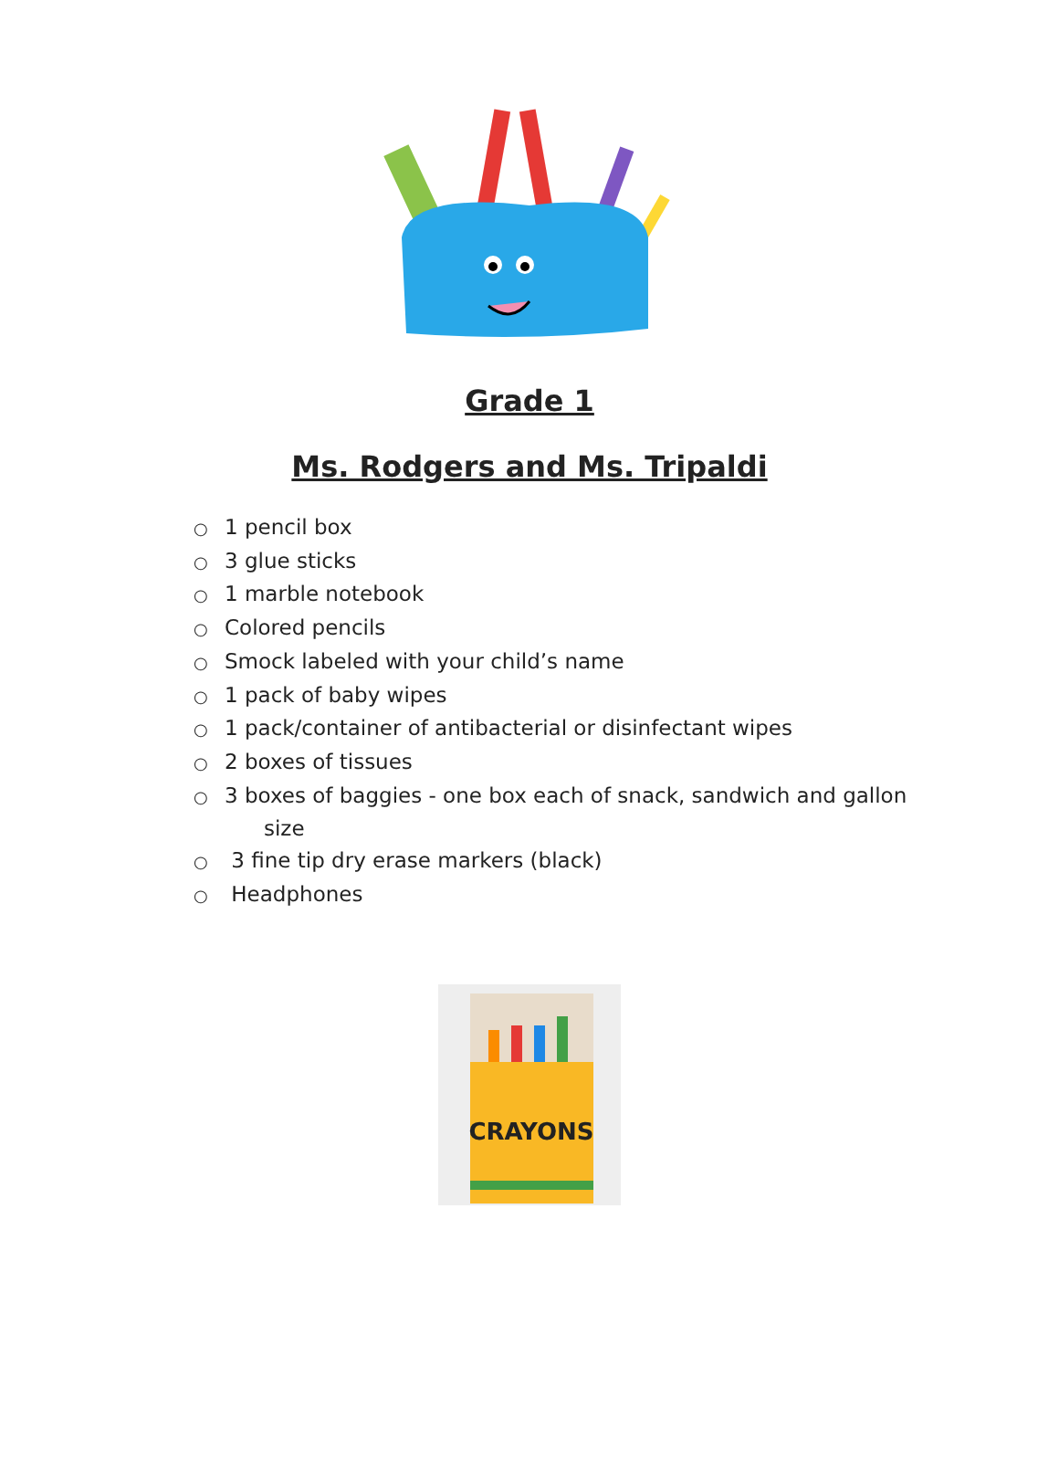Grade 1
Ms. Rodgers and Ms. Tripaldi
○ 1 pencil box
○ 3 glue sticks
○ 1 marble notebook
○ Colored pencils
○ Smock labeled with your child’s name
○ 1 pack of baby wipes
○ 1 pack/container of antibacterial or disinfectant wipes
○ 2 boxes of tissues
○ 3 boxes of baggies - one box each of snack, sandwich and gallon
size
○ 3 fine tip dry erase markers (black)
○ Headphones
CRAYONS